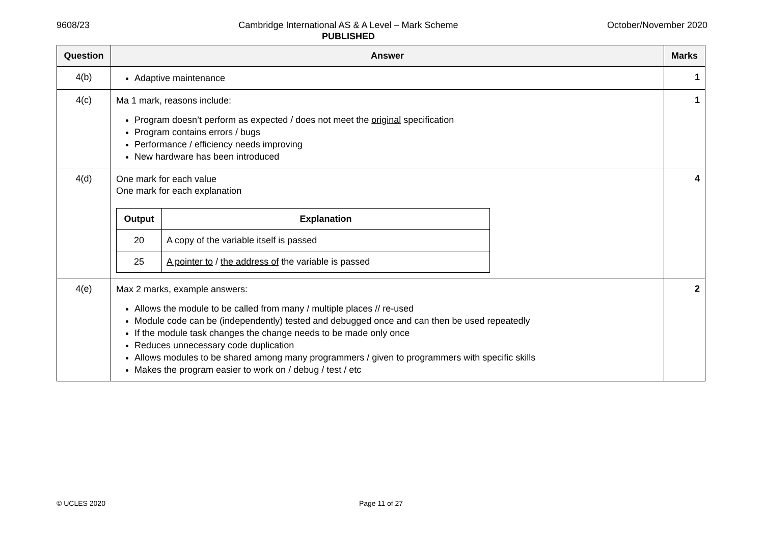9608/23 Cambridge International AS & A Level – Mark Scheme
PUBLISHED
October/November 2020
| Question | Answer | Marks |
| --- | --- | --- |
| 4(b) | Adaptive maintenance | 1 |
| 4(c) | Ma 1 mark, reasons include: Program doesn’t perform as expected / does not meet the original specification Program contains errors / bugs Performance / efficiency needs improving New hardware has been introduced | 1 |
| 4(d) | One mark for each value One mark for each explanation / Output / Explanation / / --- / --- / / 20 / A copy of the variable itself is passed / / 25 / A pointer to / the address of the variable is passed / | 4 |
| 4(e) | Max 2 marks, example answers: Allows the module to be called from many / multiple places // re-used Module code can be (independently) tested and debugged once and can then be used repeatedly If the module task changes the change needs to be made only once Reduces unnecessary code duplication Allows modules to be shared among many programmers / given to programmers with specific skills Makes the program easier to work on / debug / test / etc | 2 |
© UCLES 2020 Page 11 of 27